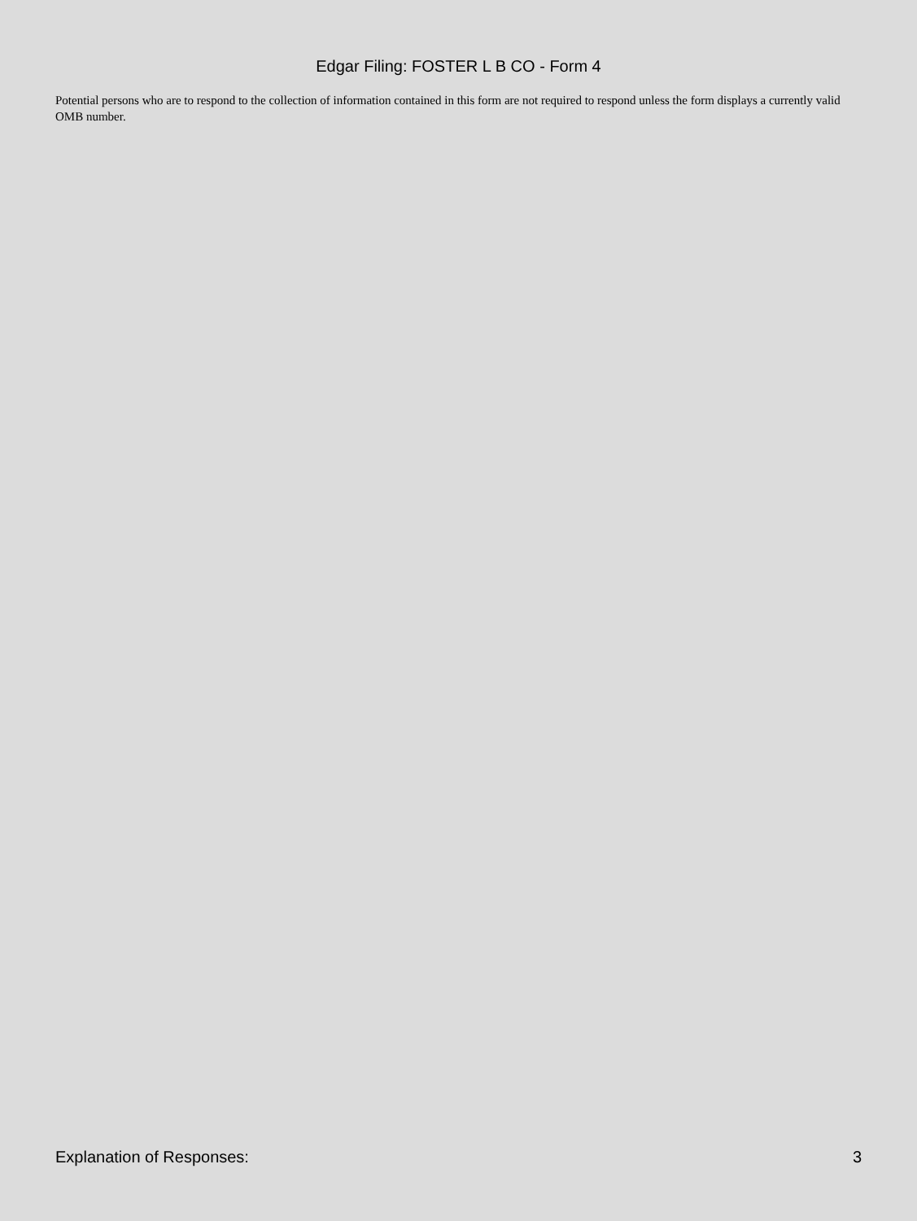Edgar Filing: FOSTER L B CO - Form 4
Potential persons who are to respond to the collection of information contained in this form are not required to respond unless the form displays a currently valid OMB number.
Explanation of Responses: 3